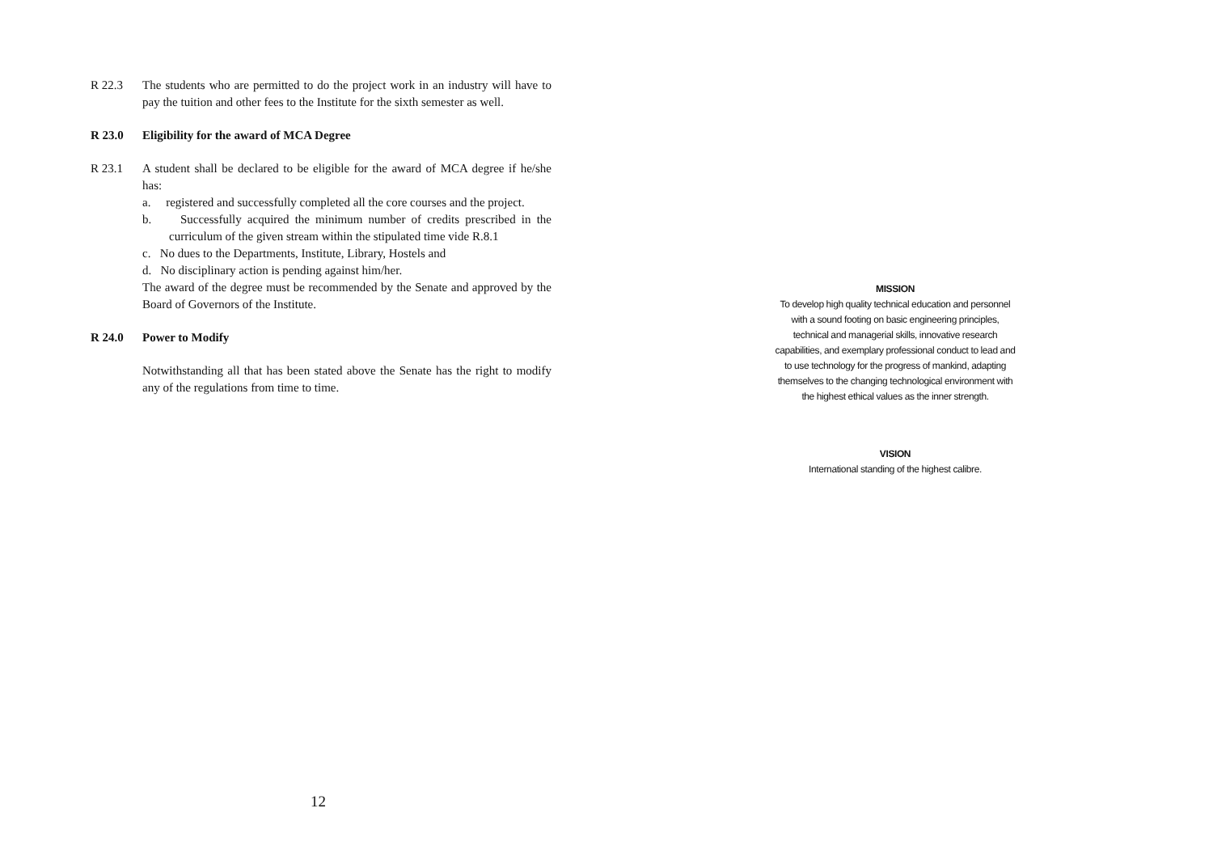R 22.3 The students who are permitted to do the project work in an industry will have to pay the tuition and other fees to the Institute for the sixth semester as well.
R 23.0 Eligibility for the award of MCA Degree
R 23.1 A student shall be declared to be eligible for the award of MCA degree if he/she has:
a. registered and successfully completed all the core courses and the project.
b. Successfully acquired the minimum number of credits prescribed in the curriculum of the given stream within the stipulated time vide R.8.1
c. No dues to the Departments, Institute, Library, Hostels and
d. No disciplinary action is pending against him/her.
The award of the degree must be recommended by the Senate and approved by the Board of Governors of the Institute.
R 24.0 Power to Modify
Notwithstanding all that has been stated above the Senate has the right to modify any of the regulations from time to time.
12
MISSION
To develop high quality technical education and personnel with a sound footing on basic engineering principles, technical and managerial skills, innovative research capabilities, and exemplary professional conduct to lead and to use technology for the progress of mankind, adapting themselves to the changing technological environment with the highest ethical values as the inner strength.
VISION
International standing of the highest calibre.